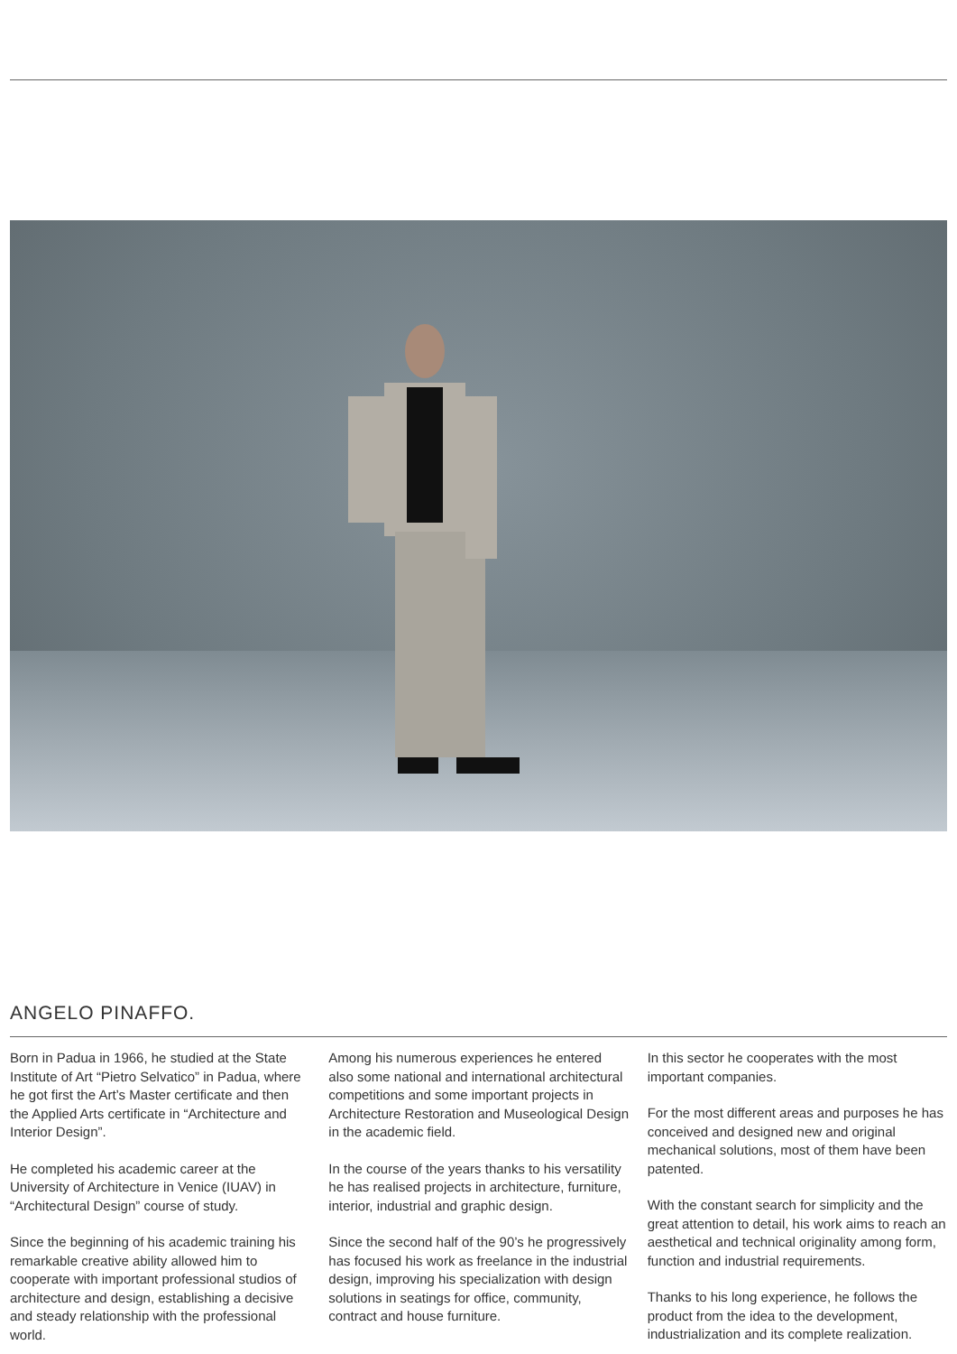ANGELO PINAFFO.
Born in Padua in 1966, he studied at the State Institute of Art “Pietro Selvatico” in Padua, where he got first the Art’s Master certificate and then the Applied Arts certificate in “Architecture and Interior Design”.
He completed his academic career at the University of Architecture in Venice (IUAV) in “Architectural Design” course of study.
Since the beginning of his academic training his remarkable creative ability allowed him to cooperate with important professional studios of architecture and design, establishing a decisive and steady relationship with the professional world.
Among his numerous experiences he entered also some national and international architectural competitions and some important projects in Architecture Restoration and Museological Design in the academic field.
In the course of the years thanks to his versatility he has realised projects in architecture, furniture, interior, industrial and graphic design.
Since the second half of the 90’s he progressively has focused his work as freelance in the industrial design, improving his specialization with design solutions in seatings for office, community, contract and house furniture.
In this sector he cooperates with the most important companies.
For the most different areas and purposes he has conceived and designed new and original mechanical solutions, most of them have been patented.
With the constant search for simplicity and the great attention to detail, his work aims to reach an aesthetical and technical originality among form, function and industrial requirements.
Thanks to his long experience, he follows the product from the idea to the development, industrialization and its complete realization.